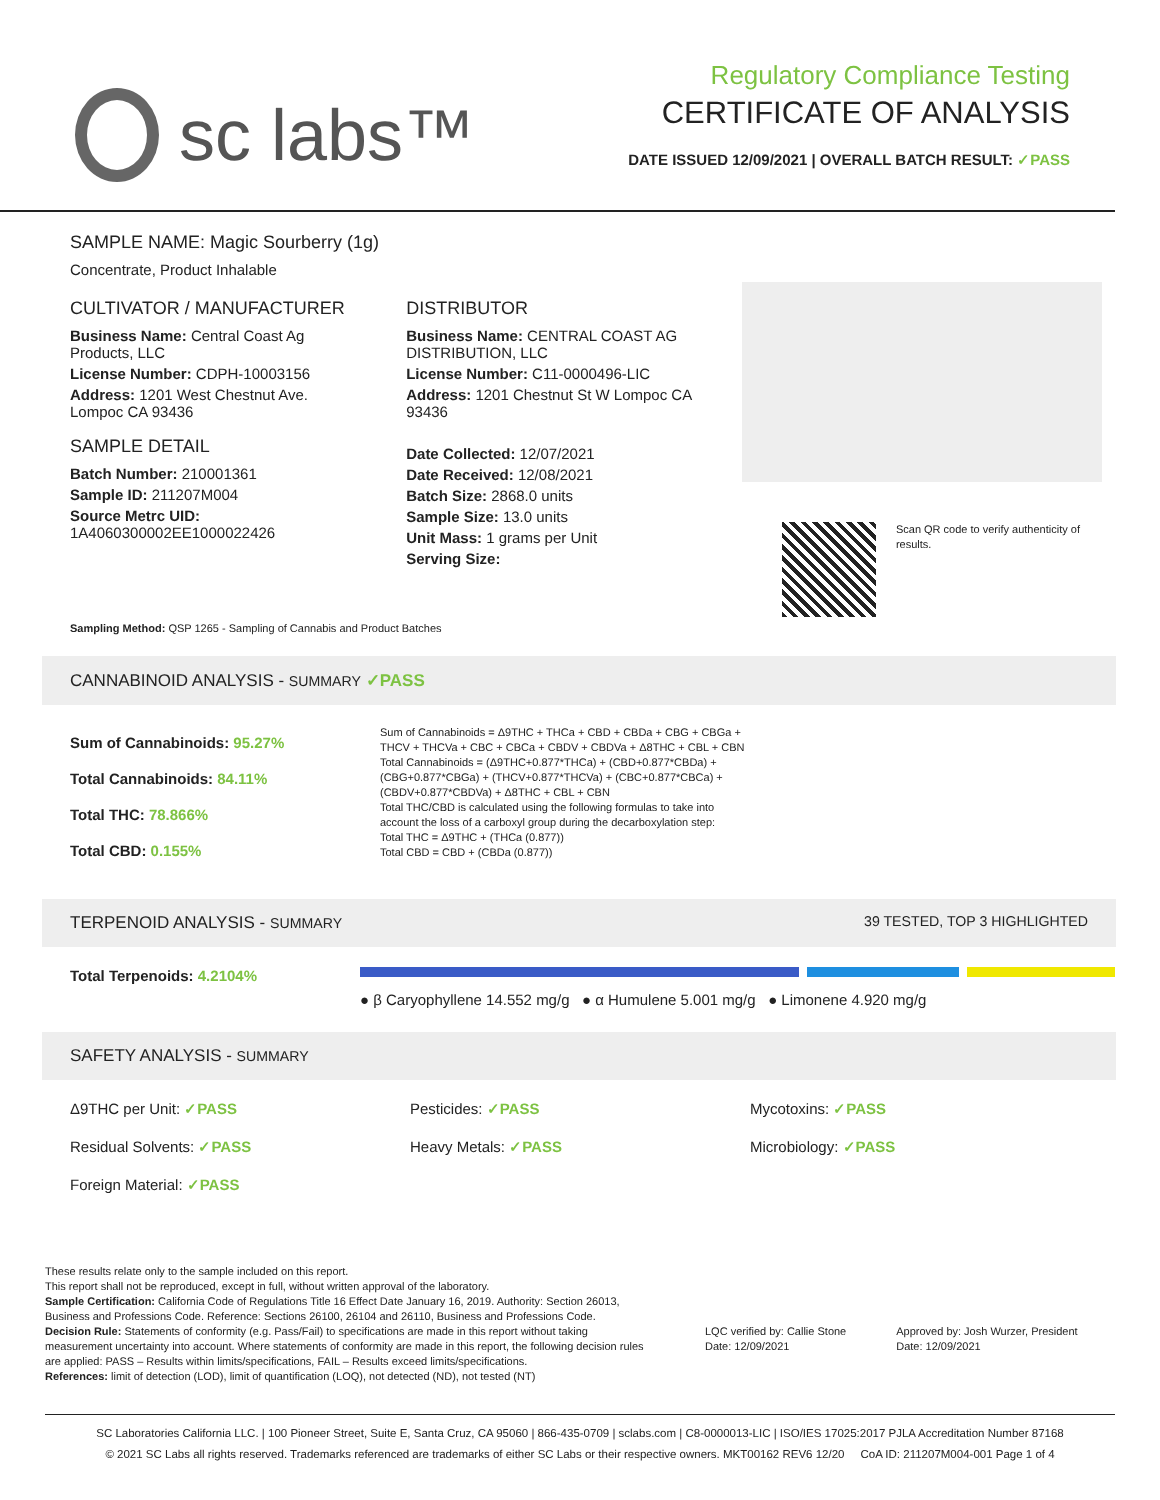sc labs™
Regulatory Compliance Testing
CERTIFICATE OF ANALYSIS
DATE ISSUED 12/09/2021 | OVERALL BATCH RESULT: ✓PASS
SAMPLE NAME: Magic Sourberry (1g)
Concentrate, Product Inhalable
CULTIVATOR / MANUFACTURER
Business Name: Central Coast Ag Products, LLC
License Number: CDPH-10003156
Address: 1201 West Chestnut Ave. Lompoc CA 93436
SAMPLE DETAIL
Batch Number: 210001361
Sample ID: 211207M004
Source Metrc UID:
1A4060300002EE1000022426
DISTRIBUTOR
Business Name: CENTRAL COAST AG DISTRIBUTION, LLC
License Number: C11-0000496-LIC
Address: 1201 Chestnut St W Lompoc CA 93436
Date Collected: 12/07/2021
Date Received: 12/08/2021
Batch Size: 2868.0 units
Sample Size: 13.0 units
Unit Mass: 1 grams per Unit
Serving Size:
Scan QR code to verify authenticity of results.
Sampling Method: QSP 1265 - Sampling of Cannabis and Product Batches
CANNABINOID ANALYSIS - SUMMARY ✓PASS
Sum of Cannabinoids: 95.27%
Total Cannabinoids: 84.11%
Total THC: 78.866%
Total CBD: 0.155%
Sum of Cannabinoids = Δ9THC + THCa + CBD + CBDa + CBG + CBGa + THCV + THCVa + CBC + CBCa + CBDV + CBDVa + Δ8THC + CBL + CBN
Total Cannabinoids = (Δ9THC+0.877*THCa) + (CBD+0.877*CBDa) + (CBG+0.877*CBGa) + (THCV+0.877*THCVa) + (CBC+0.877*CBCa) + (CBDV+0.877*CBDVa) + Δ8THC + CBL + CBN
Total THC/CBD is calculated using the following formulas to take into account the loss of a carboxyl group during the decarboxylation step:
Total THC = Δ9THC + (THCa (0.877))
Total CBD = CBD + (CBDa (0.877))
TERPENOID ANALYSIS - SUMMARY 39 TESTED, TOP 3 HIGHLIGHTED
Total Terpenoids: 4.2104%
● β Caryophyllene 14.552 mg/g ● α Humulene 5.001 mg/g ● Limonene 4.920 mg/g
SAFETY ANALYSIS - SUMMARY
Δ9THC per Unit: ✓PASS Pesticides: ✓PASS Mycotoxins: ✓PASS
Residual Solvents: ✓PASS Heavy Metals: ✓PASS Microbiology: ✓PASS
Foreign Material: ✓PASS
These results relate only to the sample included on this report.
This report shall not be reproduced, except in full, without written approval of the laboratory.
Sample Certification: California Code of Regulations Title 16 Effect Date January 16, 2019. Authority: Section 26013, Business and Professions Code. Reference: Sections 26100, 26104 and 26110, Business and Professions Code.
Decision Rule: Statements of conformity (e.g. Pass/Fail) to specifications are made in this report without taking measurement uncertainty into account. Where statements of conformity are made in this report, the following decision rules are applied: PASS – Results within limits/specifications, FAIL – Results exceed limits/specifications.
References: limit of detection (LOD), limit of quantification (LOQ), not detected (ND), not tested (NT)
LQC verified by: Callie Stone
Date: 12/09/2021
Approved by: Josh Wurzer, President
Date: 12/09/2021
SC Laboratories California LLC. | 100 Pioneer Street, Suite E, Santa Cruz, CA 95060 | 866-435-0709 | sclabs.com | C8-0000013-LIC | ISO/IES 17025:2017 PJLA Accreditation Number 87168
© 2021 SC Labs all rights reserved. Trademarks referenced are trademarks of either SC Labs or their respective owners. MKT00162 REV6 12/20 CoA ID: 211207M004-001 Page 1 of 4